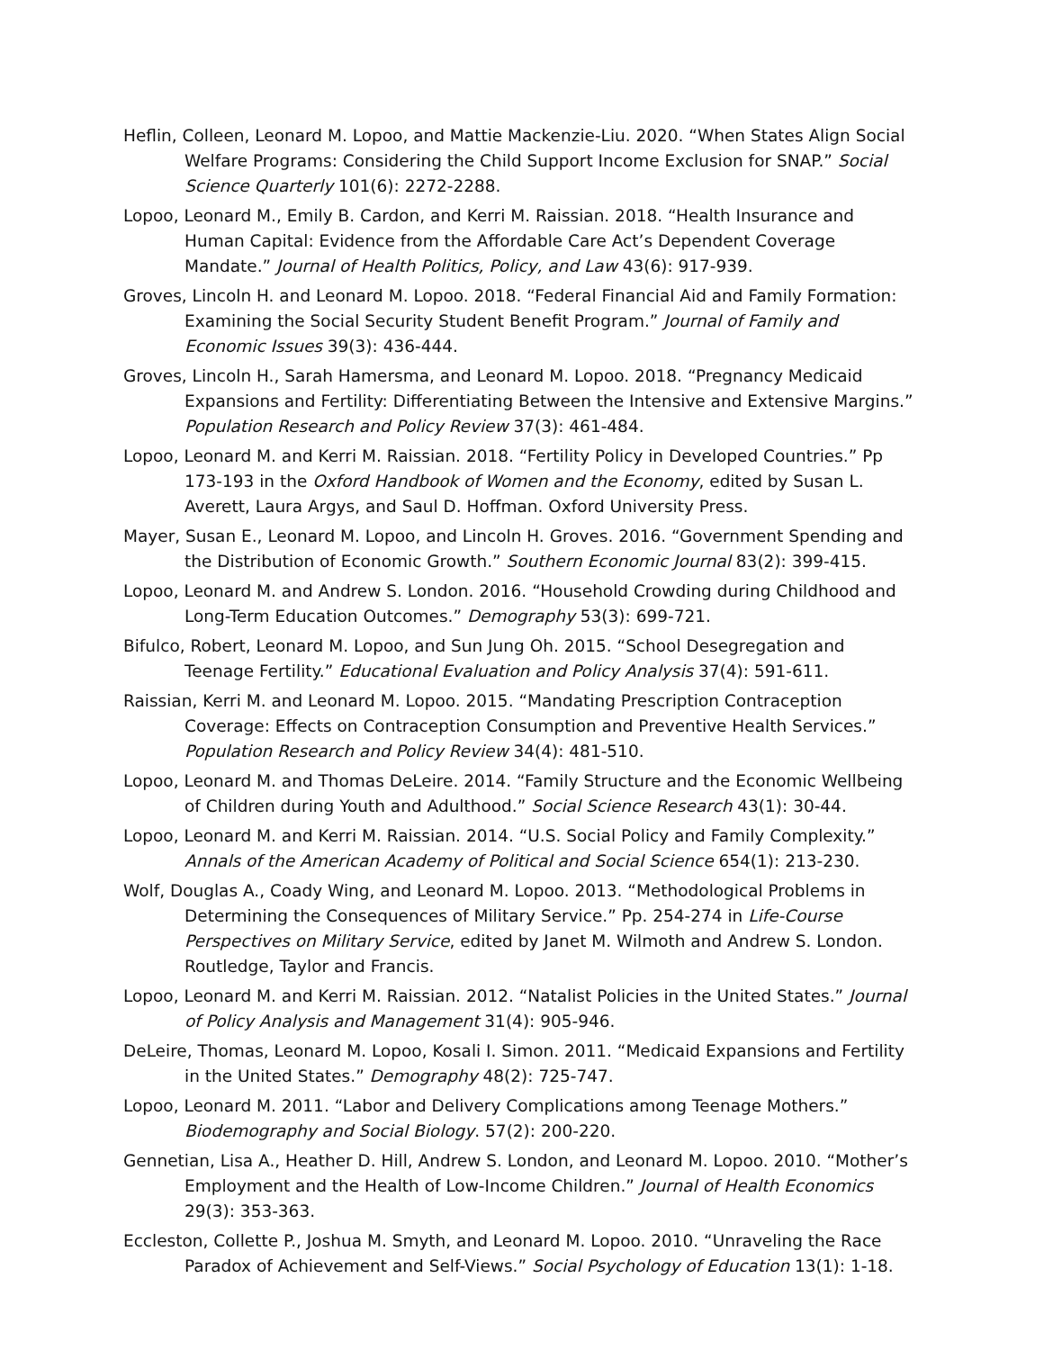Heflin, Colleen, Leonard M. Lopoo, and Mattie Mackenzie-Liu. 2020. “When States Align Social Welfare Programs: Considering the Child Support Income Exclusion for SNAP.” Social Science Quarterly 101(6): 2272-2288.
Lopoo, Leonard M., Emily B. Cardon, and Kerri M. Raissian. 2018. “Health Insurance and Human Capital: Evidence from the Affordable Care Act’s Dependent Coverage Mandate.” Journal of Health Politics, Policy, and Law 43(6): 917-939.
Groves, Lincoln H. and Leonard M. Lopoo. 2018. “Federal Financial Aid and Family Formation: Examining the Social Security Student Benefit Program.” Journal of Family and Economic Issues 39(3): 436-444.
Groves, Lincoln H., Sarah Hamersma, and Leonard M. Lopoo. 2018. “Pregnancy Medicaid Expansions and Fertility: Differentiating Between the Intensive and Extensive Margins.” Population Research and Policy Review 37(3): 461-484.
Lopoo, Leonard M. and Kerri M. Raissian. 2018. “Fertility Policy in Developed Countries.” Pp 173-193 in the Oxford Handbook of Women and the Economy, edited by Susan L. Averett, Laura Argys, and Saul D. Hoffman. Oxford University Press.
Mayer, Susan E., Leonard M. Lopoo, and Lincoln H. Groves. 2016. “Government Spending and the Distribution of Economic Growth.” Southern Economic Journal 83(2): 399-415.
Lopoo, Leonard M. and Andrew S. London. 2016. “Household Crowding during Childhood and Long-Term Education Outcomes.” Demography 53(3): 699-721.
Bifulco, Robert, Leonard M. Lopoo, and Sun Jung Oh. 2015. “School Desegregation and Teenage Fertility.” Educational Evaluation and Policy Analysis 37(4): 591-611.
Raissian, Kerri M. and Leonard M. Lopoo. 2015. “Mandating Prescription Contraception Coverage: Effects on Contraception Consumption and Preventive Health Services.” Population Research and Policy Review 34(4): 481-510.
Lopoo, Leonard M. and Thomas DeLeire. 2014. “Family Structure and the Economic Wellbeing of Children during Youth and Adulthood.” Social Science Research 43(1): 30-44.
Lopoo, Leonard M. and Kerri M. Raissian. 2014. “U.S. Social Policy and Family Complexity.” Annals of the American Academy of Political and Social Science 654(1): 213-230.
Wolf, Douglas A., Coady Wing, and Leonard M. Lopoo. 2013. “Methodological Problems in Determining the Consequences of Military Service.” Pp. 254-274 in Life-Course Perspectives on Military Service, edited by Janet M. Wilmoth and Andrew S. London. Routledge, Taylor and Francis.
Lopoo, Leonard M. and Kerri M. Raissian. 2012. “Natalist Policies in the United States.” Journal of Policy Analysis and Management 31(4): 905-946.
DeLeire, Thomas, Leonard M. Lopoo, Kosali I. Simon. 2011. “Medicaid Expansions and Fertility in the United States.” Demography 48(2): 725-747.
Lopoo, Leonard M. 2011. “Labor and Delivery Complications among Teenage Mothers.” Biodemography and Social Biology. 57(2): 200-220.
Gennetian, Lisa A., Heather D. Hill, Andrew S. London, and Leonard M. Lopoo. 2010. “Mother’s Employment and the Health of Low-Income Children.” Journal of Health Economics 29(3): 353-363.
Eccleston, Collette P., Joshua M. Smyth, and Leonard M. Lopoo. 2010. “Unraveling the Race Paradox of Achievement and Self-Views.” Social Psychology of Education 13(1): 1-18.